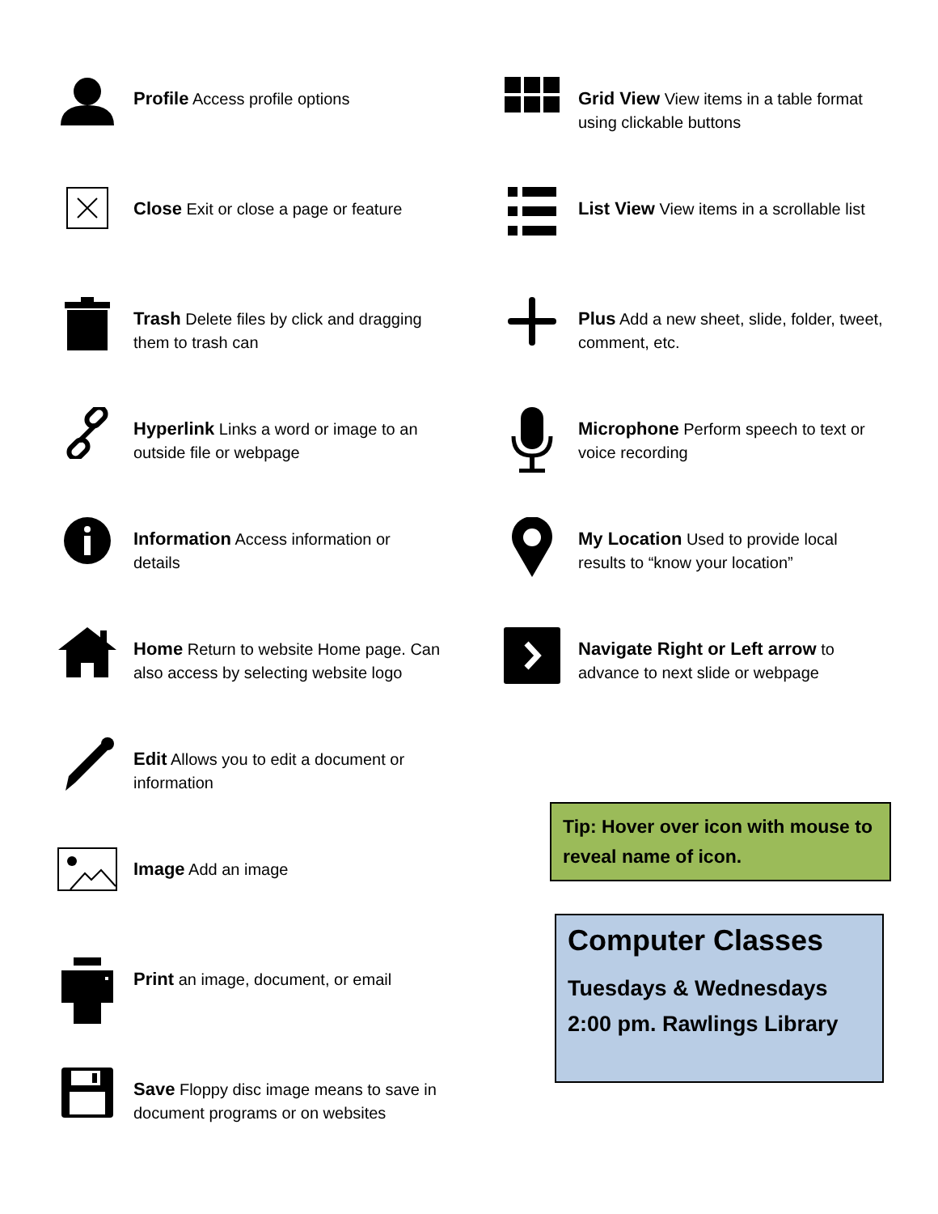Profile Access profile options
Close Exit or close a page or feature
Trash Delete files by click and dragging them to trash can
Hyperlink Links a word or image to an outside file or webpage
Information Access information or details
Home Return to website Home page. Can also access by selecting website logo
Edit Allows you to edit a document or information
Image Add an image
Print an image, document, or email
Save Floppy disc image means to save in document programs or on websites
Grid View View items in a table format using clickable buttons
List View View items in a scrollable list
Plus Add a new sheet, slide, folder, tweet, comment, etc.
Microphone Perform speech to text or voice recording
My Location Used to provide local results to “know your location”
Navigate Right or Left arrow to advance to next slide or webpage
Tip: Hover over icon with mouse to reveal name of icon.
Computer Classes
Tuesdays & Wednesdays
2:00 pm. Rawlings Library